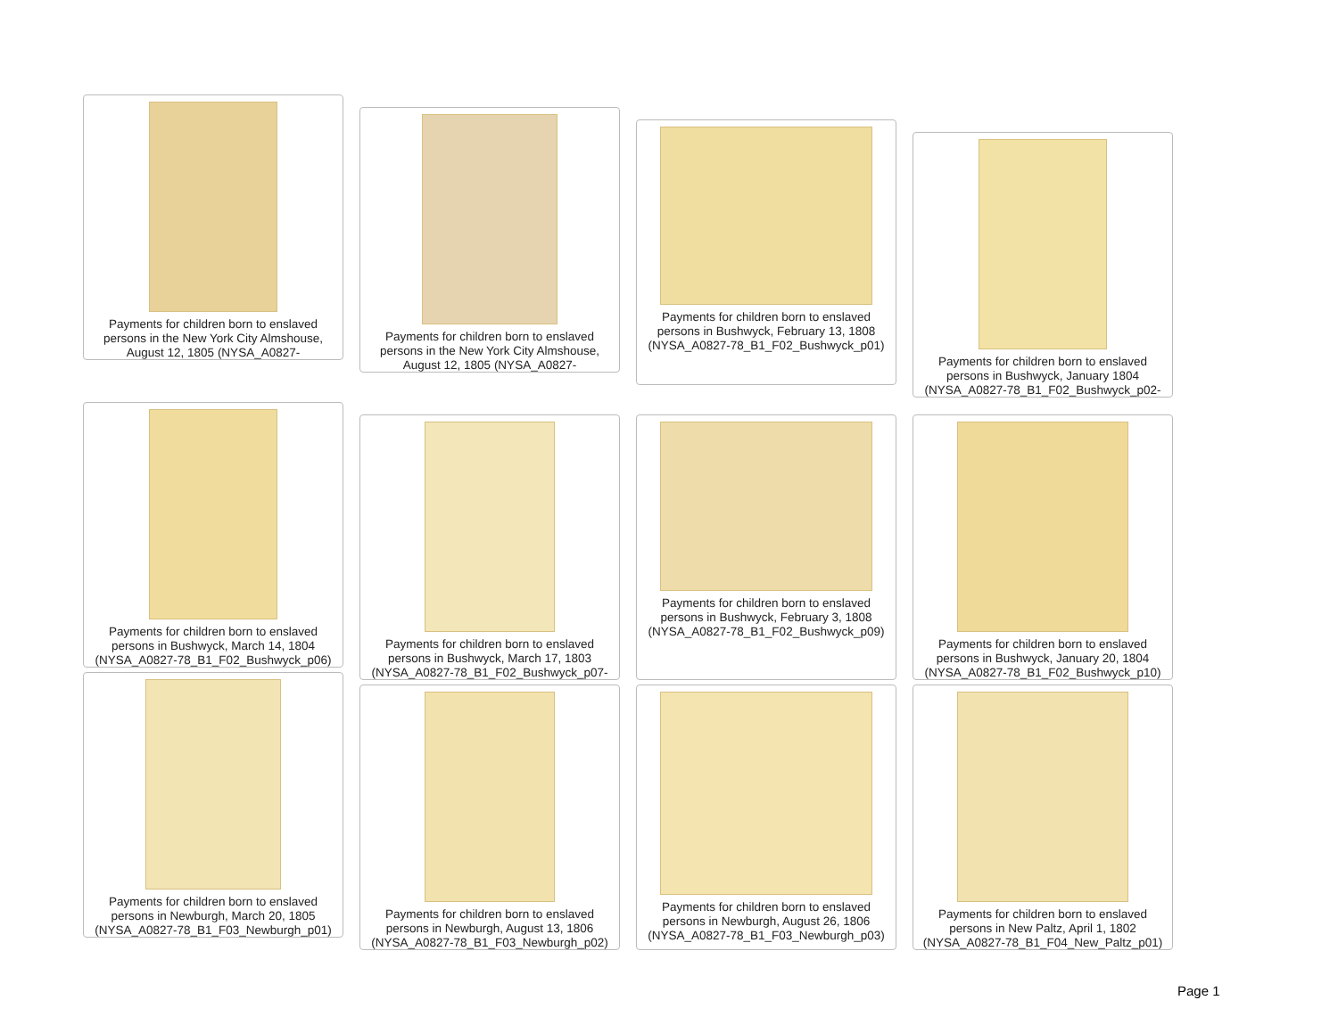Payments for children born to enslaved persons in the New York City Almshouse, August 12, 1805 (NYSA_A0827-
Payments for children born to enslaved persons in the New York City Almshouse, August 12, 1805 (NYSA_A0827-
Payments for children born to enslaved persons in Bushwyck, February 13, 1808 (NYSA_A0827-78_B1_F02_Bushwyck_p01)
Payments for children born to enslaved persons in Bushwyck, January 1804 (NYSA_A0827-78_B1_F02_Bushwyck_p02-
Payments for children born to enslaved persons in Bushwyck, March 14, 1804 (NYSA_A0827-78_B1_F02_Bushwyck_p06)
Payments for children born to enslaved persons in Bushwyck, March 17, 1803 (NYSA_A0827-78_B1_F02_Bushwyck_p07-
Payments for children born to enslaved persons in Bushwyck, February 3, 1808 (NYSA_A0827-78_B1_F02_Bushwyck_p09)
Payments for children born to enslaved persons in Bushwyck, January 20, 1804 (NYSA_A0827-78_B1_F02_Bushwyck_p10)
Payments for children born to enslaved persons in Newburgh, March 20, 1805 (NYSA_A0827-78_B1_F03_Newburgh_p01)
Payments for children born to enslaved persons in Newburgh, August 13, 1806 (NYSA_A0827-78_B1_F03_Newburgh_p02)
Payments for children born to enslaved persons in Newburgh, August 26, 1806 (NYSA_A0827-78_B1_F03_Newburgh_p03)
Payments for children born to enslaved persons in New Paltz, April 1, 1802 (NYSA_A0827-78_B1_F04_New_Paltz_p01)
Page 1